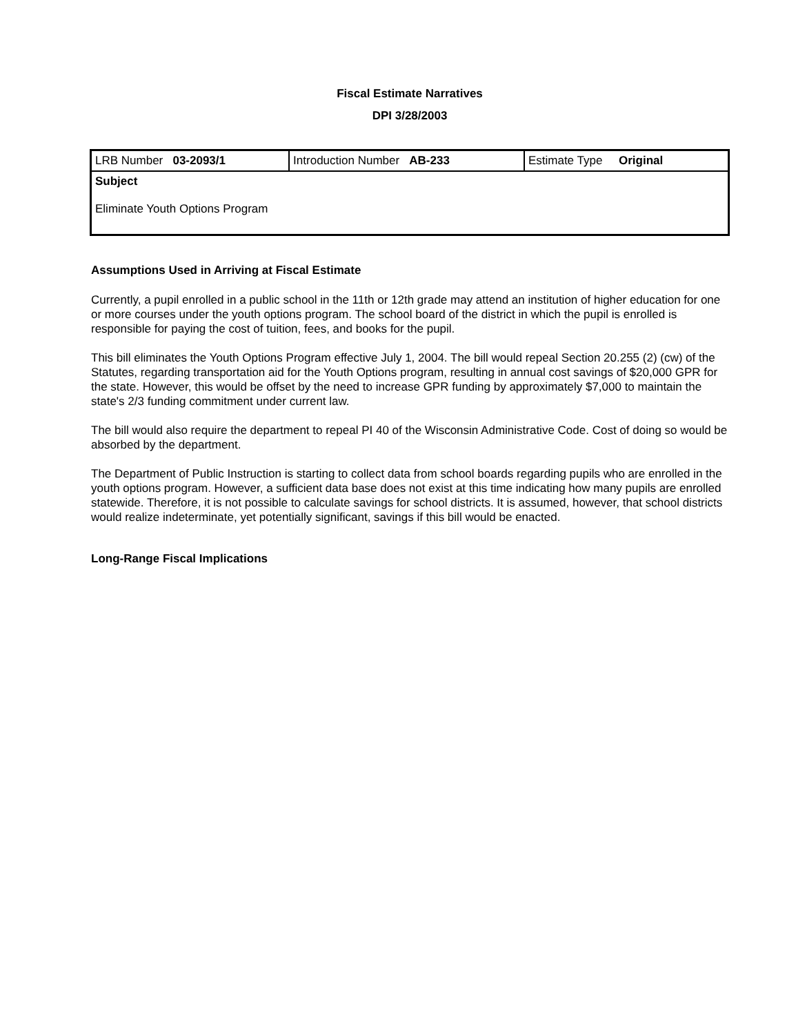Fiscal Estimate Narratives
DPI 3/28/2003
| LRB Number 03-2093/1 | Introduction Number AB-233 | Estimate Type Original |
| Subject Eliminate Youth Options Program | | |
Assumptions Used in Arriving at Fiscal Estimate
Currently, a pupil enrolled in a public school in the 11th or 12th grade may attend an institution of higher education for one or more courses under the youth options program. The school board of the district in which the pupil is enrolled is responsible for paying the cost of tuition, fees, and books for the pupil.
This bill eliminates the Youth Options Program effective July 1, 2004. The bill would repeal Section 20.255 (2) (cw) of the Statutes, regarding transportation aid for the Youth Options program, resulting in annual cost savings of $20,000 GPR for the state. However, this would be offset by the need to increase GPR funding by approximately $7,000 to maintain the state's 2/3 funding commitment under current law.
The bill would also require the department to repeal PI 40 of the Wisconsin Administrative Code. Cost of doing so would be absorbed by the department.
The Department of Public Instruction is starting to collect data from school boards regarding pupils who are enrolled in the youth options program. However, a sufficient data base does not exist at this time indicating how many pupils are enrolled statewide. Therefore, it is not possible to calculate savings for school districts. It is assumed, however, that school districts would realize indeterminate, yet potentially significant, savings if this bill would be enacted.
Long-Range Fiscal Implications